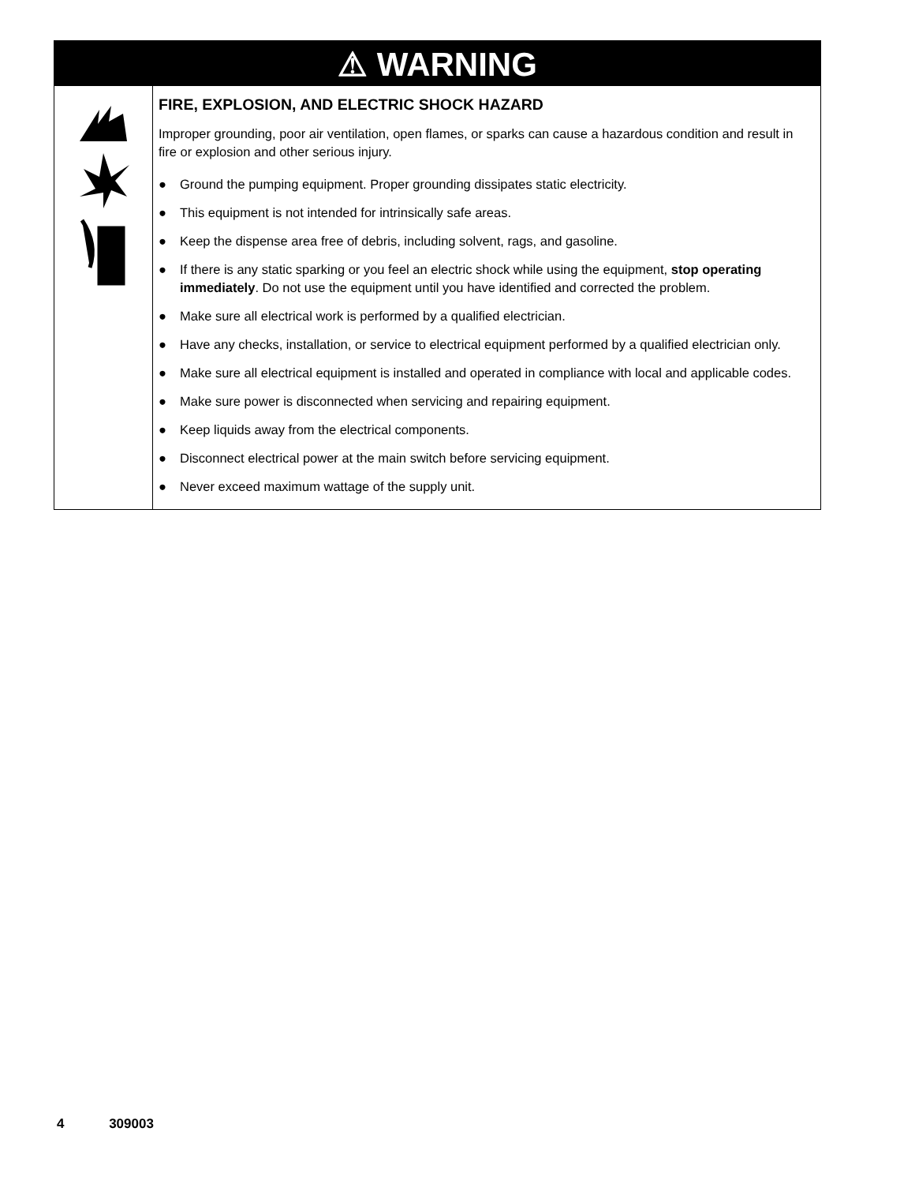⚠ WARNING
| | FIRE, EXPLOSION, AND ELECTRIC SHOCK HAZARD Improper grounding, poor air ventilation, open flames, or sparks can cause a hazardous condition and result in fire or explosion and other serious injury. ● Ground the pumping equipment. Proper grounding dissipates static electricity. ● This equipment is not intended for intrinsically safe areas. ● Keep the dispense area free of debris, including solvent, rags, and gasoline. ● If there is any static sparking or you feel an electric shock while using the equipment, stop operating immediately . Do not use the equipment until you have identified and corrected the problem. ● Make sure all electrical work is performed by a qualified electrician. ● Have any checks, installation, or service to electrical equipment performed by a qualified electrician only. ● Make sure all electrical equipment is installed and operated in compliance with local and applicable codes. ● Make sure power is disconnected when servicing and repairing equipment. ● Keep liquids away from the electrical components. ● Disconnect electrical power at the main switch before servicing equipment. ● Never exceed maximum wattage of the supply unit. |
4 309003